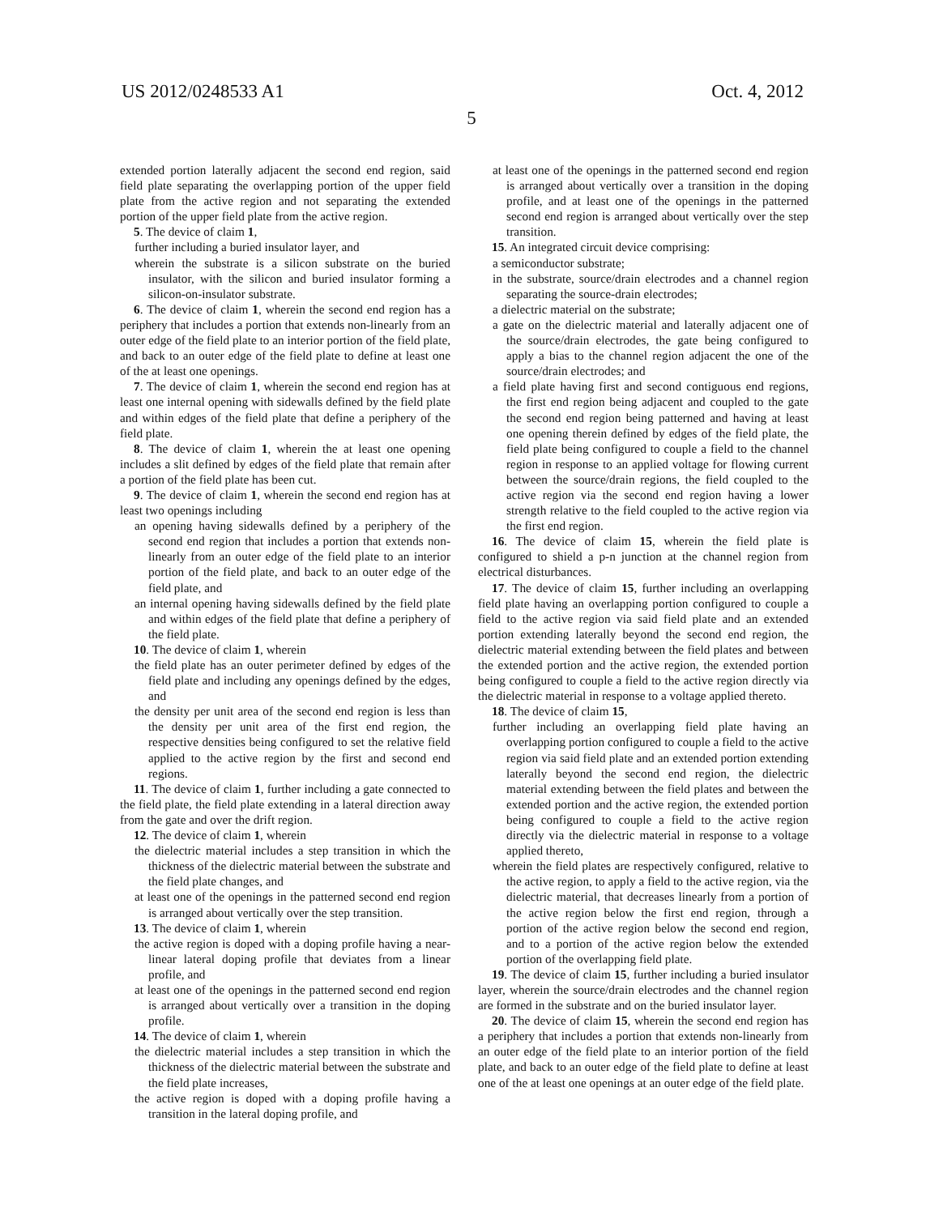US 2012/0248533 A1
5
Oct. 4, 2012
extended portion laterally adjacent the second end region, said field plate separating the overlapping portion of the upper field plate from the active region and not separating the extended portion of the upper field plate from the active region.
5. The device of claim 1,
further including a buried insulator layer, and
wherein the substrate is a silicon substrate on the buried insulator, with the silicon and buried insulator forming a silicon-on-insulator substrate.
6. The device of claim 1, wherein the second end region has a periphery that includes a portion that extends non-linearly from an outer edge of the field plate to an interior portion of the field plate, and back to an outer edge of the field plate to define at least one of the at least one openings.
7. The device of claim 1, wherein the second end region has at least one internal opening with sidewalls defined by the field plate and within edges of the field plate that define a periphery of the field plate.
8. The device of claim 1, wherein the at least one opening includes a slit defined by edges of the field plate that remain after a portion of the field plate has been cut.
9. The device of claim 1, wherein the second end region has at least two openings including
an opening having sidewalls defined by a periphery of the second end region that includes a portion that extends non-linearly from an outer edge of the field plate to an interior portion of the field plate, and back to an outer edge of the field plate, and
an internal opening having sidewalls defined by the field plate and within edges of the field plate that define a periphery of the field plate.
10. The device of claim 1, wherein
the field plate has an outer perimeter defined by edges of the field plate and including any openings defined by the edges, and
the density per unit area of the second end region is less than the density per unit area of the first end region, the respective densities being configured to set the relative field applied to the active region by the first and second end regions.
11. The device of claim 1, further including a gate connected to the field plate, the field plate extending in a lateral direction away from the gate and over the drift region.
12. The device of claim 1, wherein
the dielectric material includes a step transition in which the thickness of the dielectric material between the substrate and the field plate changes, and
at least one of the openings in the patterned second end region is arranged about vertically over the step transition.
13. The device of claim 1, wherein
the active region is doped with a doping profile having a near-linear lateral doping profile that deviates from a linear profile, and
at least one of the openings in the patterned second end region is arranged about vertically over a transition in the doping profile.
14. The device of claim 1, wherein
the dielectric material includes a step transition in which the thickness of the dielectric material between the substrate and the field plate increases,
the active region is doped with a doping profile having a transition in the lateral doping profile, and
at least one of the openings in the patterned second end region is arranged about vertically over a transition in the doping profile, and at least one of the openings in the patterned second end region is arranged about vertically over the step transition.
15. An integrated circuit device comprising:
a semiconductor substrate;
in the substrate, source/drain electrodes and a channel region separating the source-drain electrodes;
a dielectric material on the substrate;
a gate on the dielectric material and laterally adjacent one of the source/drain electrodes, the gate being configured to apply a bias to the channel region adjacent the one of the source/drain electrodes; and
a field plate having first and second contiguous end regions, the first end region being adjacent and coupled to the gate the second end region being patterned and having at least one opening therein defined by edges of the field plate, the field plate being configured to couple a field to the channel region in response to an applied voltage for flowing current between the source/drain regions, the field coupled to the active region via the second end region having a lower strength relative to the field coupled to the active region via the first end region.
16. The device of claim 15, wherein the field plate is configured to shield a p-n junction at the channel region from electrical disturbances.
17. The device of claim 15, further including an overlapping field plate having an overlapping portion configured to couple a field to the active region via said field plate and an extended portion extending laterally beyond the second end region, the dielectric material extending between the field plates and between the extended portion and the active region, the extended portion being configured to couple a field to the active region directly via the dielectric material in response to a voltage applied thereto.
18. The device of claim 15,
further including an overlapping field plate having an overlapping portion configured to couple a field to the active region via said field plate and an extended portion extending laterally beyond the second end region, the dielectric material extending between the field plates and between the extended portion and the active region, the extended portion being configured to couple a field to the active region directly via the dielectric material in response to a voltage applied thereto,
wherein the field plates are respectively configured, relative to the active region, to apply a field to the active region, via the dielectric material, that decreases linearly from a portion of the active region below the first end region, through a portion of the active region below the second end region, and to a portion of the active region below the extended portion of the overlapping field plate.
19. The device of claim 15, further including a buried insulator layer, wherein the source/drain electrodes and the channel region are formed in the substrate and on the buried insulator layer.
20. The device of claim 15, wherein the second end region has a periphery that includes a portion that extends non-linearly from an outer edge of the field plate to an interior portion of the field plate, and back to an outer edge of the field plate to define at least one of the at least one openings at an outer edge of the field plate.